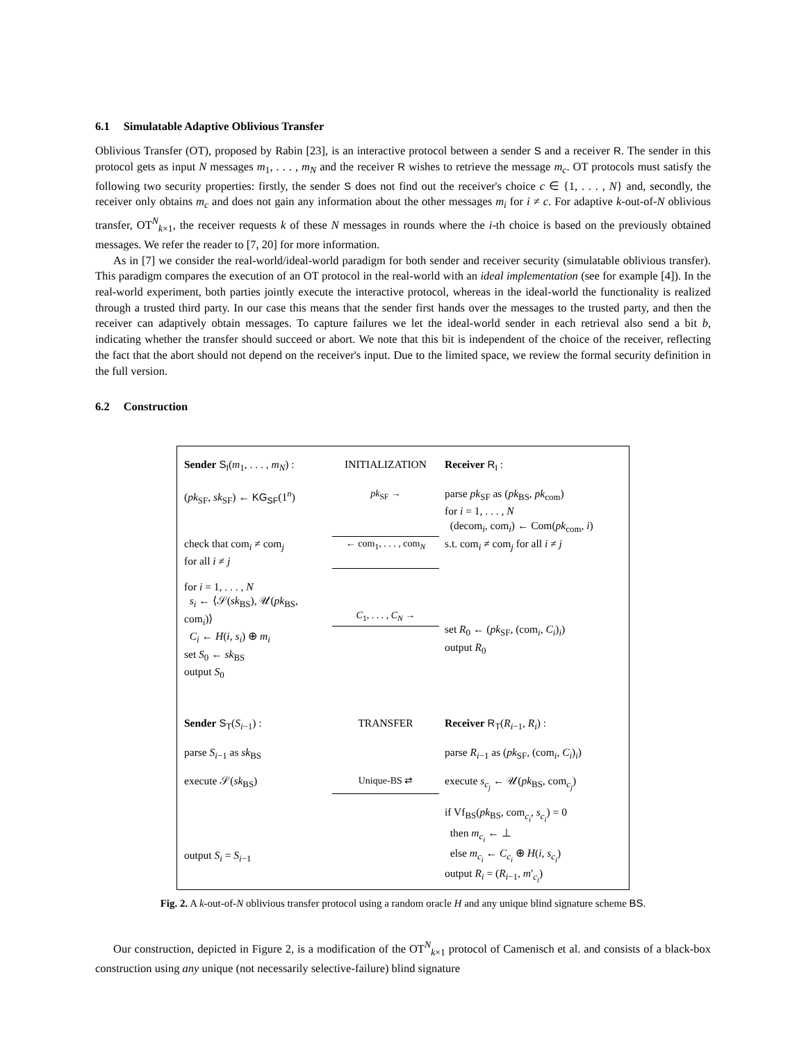6.1 Simulatable Adaptive Oblivious Transfer
Oblivious Transfer (OT), proposed by Rabin [23], is an interactive protocol between a sender S and a receiver R. The sender in this protocol gets as input N messages m<sub>1</sub>, . . . , m<sub>N</sub> and the receiver R wishes to retrieve the message m<sub>c</sub>. OT protocols must satisfy the following two security properties: firstly, the sender S does not find out the receiver's choice c ∈ {1, . . . , N} and, secondly, the receiver only obtains m<sub>c</sub> and does not gain any information about the other messages m<sub>i</sub> for i ≠ c. For adaptive k-out-of-N oblivious transfer, OT<sup>N</sup><sub>k×1</sub>, the receiver requests k of these N messages in rounds where the i-th choice is based on the previously obtained messages. We refer the reader to [7, 20] for more information.
As in [7] we consider the real-world/ideal-world paradigm for both sender and receiver security (simulatable oblivious transfer). This paradigm compares the execution of an OT protocol in the real-world with an ideal implementation (see for example [4]). In the real-world experiment, both parties jointly execute the interactive protocol, whereas in the ideal-world the functionality is realized through a trusted third party. In our case this means that the sender first hands over the messages to the trusted party, and then the receiver can adaptively obtain messages. To capture failures we let the ideal-world sender in each retrieval also send a bit b, indicating whether the transfer should succeed or abort. We note that this bit is independent of the choice of the receiver, reflecting the fact that the abort should not depend on the receiver's input. Due to the limited space, we review the formal security definition in the full version.
6.2 Construction
Sender S<sub>I</sub>(m<sub>1</sub>, . . . , m<sub>N</sub>) :
INITIALIZATION
Receiver R<sub>I</sub> :
(pk<sub>SF</sub>, sk<sub>SF</sub>) ← KG<sub>SF</sub>(1<sup>n</sup>)
pk<sub>SF</sub> →
parse pk<sub>SF</sub> as (pk<sub>BS</sub>, pk<sub>com</sub>)
for i = 1, . . . , N
(decom<sub>i</sub>, com<sub>i</sub>) ← Com(pk<sub>com</sub>, i)
check that com<sub>i</sub> ≠ com<sub>j</sub>
for all i ≠ j
← com<sub>1</sub>, . . . , com<sub>N</sub>
s.t. com<sub>i</sub> ≠ com<sub>j</sub> for all i ≠ j
for i = 1, . . . , N
s<sub>i</sub> ← ⟨𝒮(sk<sub>BS</sub>), 𝒰(pk<sub>BS</sub>, com<sub>i</sub>)⟩
C<sub>i</sub> ← H(i, s<sub>i</sub>) ⊕ m<sub>i</sub>
set S<sub>0</sub> ← sk<sub>BS</sub>
output S<sub>0</sub>
C<sub>1</sub>, . . . , C<sub>N</sub> →
set R<sub>0</sub> ← (pk<sub>SF</sub>, (com<sub>i</sub>, C<sub>i</sub>)<sub>i</sub>)
output R<sub>0</sub>
Sender S<sub>T</sub>(S<sub>i−1</sub>) :
TRANSFER
Receiver R<sub>T</sub>(R<sub>i−1</sub>, R<sub>i</sub>) :
parse S<sub>i−1</sub> as sk<sub>BS</sub>
parse R<sub>i−1</sub> as (pk<sub>SF</sub>, (com<sub>i</sub>, C<sub>i</sub>)<sub>i</sub>)
execute 𝒮(sk<sub>BS</sub>)
Unique-BS ⇄
execute s<sub>c<sub>j</sub></sub> ← 𝒰(pk<sub>BS</sub>, com<sub>c<sub>j</sub></sub>)
output S<sub>i</sub> = S<sub>i−1</sub>
if Vf<sub>BS</sub>(pk<sub>BS</sub>, com<sub>c<sub>i</sub></sub>, s<sub>c<sub>i</sub></sub>) = 0
then m<sub>c<sub>i</sub></sub> ← ⊥
else m<sub>c<sub>i</sub></sub> ← C<sub>c<sub>i</sub></sub> ⊕ H(i, s<sub>c<sub>i</sub></sub>)
output R<sub>i</sub> = (R<sub>i−1</sub>, m′<sub>c<sub>i</sub></sub>)
Fig. 2. A k-out-of-N oblivious transfer protocol using a random oracle H and any unique blind signature scheme BS.
Our construction, depicted in Figure 2, is a modification of the OT<sup>N</sup><sub>k×1</sub> protocol of Camenisch et al. and consists of a black-box construction using any unique (not necessarily selective-failure) blind signature